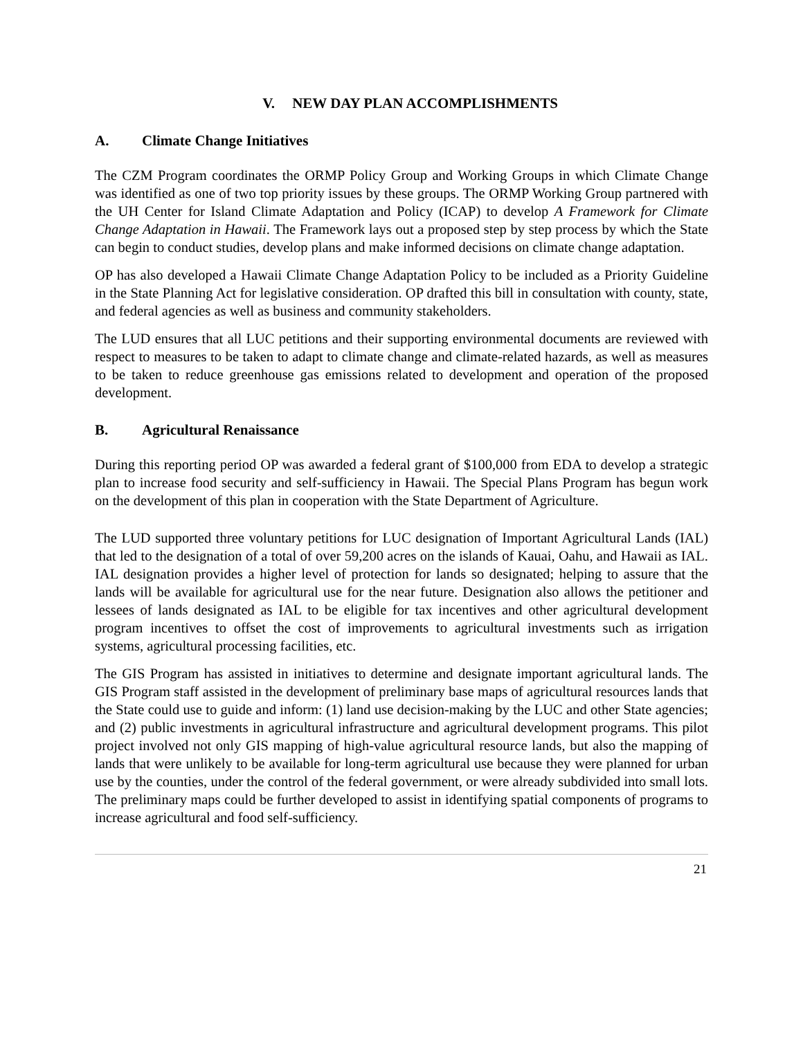V. NEW DAY PLAN ACCOMPLISHMENTS
A. Climate Change Initiatives
The CZM Program coordinates the ORMP Policy Group and Working Groups in which Climate Change was identified as one of two top priority issues by these groups. The ORMP Working Group partnered with the UH Center for Island Climate Adaptation and Policy (ICAP) to develop A Framework for Climate Change Adaptation in Hawaii. The Framework lays out a proposed step by step process by which the State can begin to conduct studies, develop plans and make informed decisions on climate change adaptation.
OP has also developed a Hawaii Climate Change Adaptation Policy to be included as a Priority Guideline in the State Planning Act for legislative consideration. OP drafted this bill in consultation with county, state, and federal agencies as well as business and community stakeholders.
The LUD ensures that all LUC petitions and their supporting environmental documents are reviewed with respect to measures to be taken to adapt to climate change and climate-related hazards, as well as measures to be taken to reduce greenhouse gas emissions related to development and operation of the proposed development.
B. Agricultural Renaissance
During this reporting period OP was awarded a federal grant of $100,000 from EDA to develop a strategic plan to increase food security and self-sufficiency in Hawaii. The Special Plans Program has begun work on the development of this plan in cooperation with the State Department of Agriculture.
The LUD supported three voluntary petitions for LUC designation of Important Agricultural Lands (IAL) that led to the designation of a total of over 59,200 acres on the islands of Kauai, Oahu, and Hawaii as IAL. IAL designation provides a higher level of protection for lands so designated; helping to assure that the lands will be available for agricultural use for the near future. Designation also allows the petitioner and lessees of lands designated as IAL to be eligible for tax incentives and other agricultural development program incentives to offset the cost of improvements to agricultural investments such as irrigation systems, agricultural processing facilities, etc.
The GIS Program has assisted in initiatives to determine and designate important agricultural lands. The GIS Program staff assisted in the development of preliminary base maps of agricultural resources lands that the State could use to guide and inform: (1) land use decision-making by the LUC and other State agencies; and (2) public investments in agricultural infrastructure and agricultural development programs. This pilot project involved not only GIS mapping of high-value agricultural resource lands, but also the mapping of lands that were unlikely to be available for long-term agricultural use because they were planned for urban use by the counties, under the control of the federal government, or were already subdivided into small lots. The preliminary maps could be further developed to assist in identifying spatial components of programs to increase agricultural and food self-sufficiency.
21